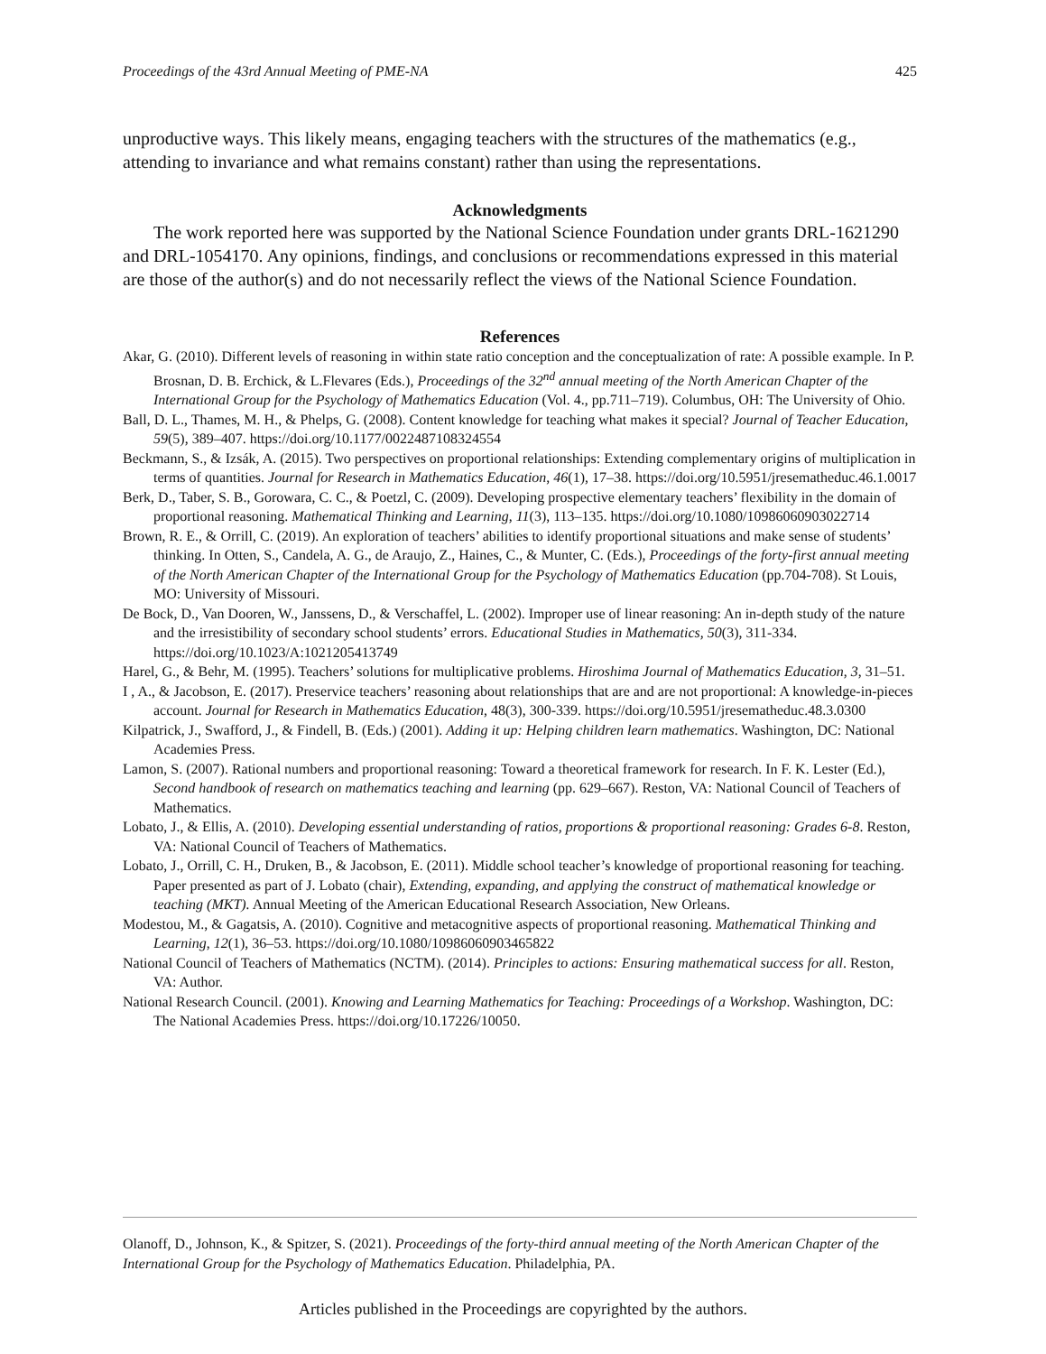Proceedings of the 43rd Annual Meeting of PME-NA 425
unproductive ways. This likely means, engaging teachers with the structures of the mathematics (e.g., attending to invariance and what remains constant) rather than using the representations.
Acknowledgments
The work reported here was supported by the National Science Foundation under grants DRL-1621290 and DRL-1054170. Any opinions, findings, and conclusions or recommendations expressed in this material are those of the author(s) and do not necessarily reflect the views of the National Science Foundation.
References
Akar, G. (2010). Different levels of reasoning in within state ratio conception and the conceptualization of rate: A possible example. In P. Brosnan, D. B. Erchick, & L.Flevares (Eds.), Proceedings of the 32<sup>nd</sup> annual meeting of the North American Chapter of the International Group for the Psychology of Mathematics Education (Vol. 4., pp.711–719). Columbus, OH: The University of Ohio.
Ball, D. L., Thames, M. H., & Phelps, G. (2008). Content knowledge for teaching what makes it special? Journal of Teacher Education, 59(5), 389–407. https://doi.org/10.1177/0022487108324554
Beckmann, S., & Izsák, A. (2015). Two perspectives on proportional relationships: Extending complementary origins of multiplication in terms of quantities. Journal for Research in Mathematics Education, 46(1), 17–38. https://doi.org/10.5951/jresematheduc.46.1.0017
Berk, D., Taber, S. B., Gorowara, C. C., & Poetzl, C. (2009). Developing prospective elementary teachers’ flexibility in the domain of proportional reasoning. Mathematical Thinking and Learning, 11(3), 113–135. https://doi.org/10.1080/10986060903022714
Brown, R. E., & Orrill, C. (2019). An exploration of teachers’ abilities to identify proportional situations and make sense of students’ thinking. In Otten, S., Candela, A. G., de Araujo, Z., Haines, C., & Munter, C. (Eds.), Proceedings of the forty-first annual meeting of the North American Chapter of the International Group for the Psychology of Mathematics Education (pp.704-708). St Louis, MO: University of Missouri.
De Bock, D., Van Dooren, W., Janssens, D., & Verschaffel, L. (2002). Improper use of linear reasoning: An in-depth study of the nature and the irresistibility of secondary school students’ errors. Educational Studies in Mathematics, 50(3), 311-334. https://doi.org/10.1023/A:1021205413749
Harel, G., & Behr, M. (1995). Teachers’ solutions for multiplicative problems. Hiroshima Journal of Mathematics Education, 3, 31–51.
I , A., & Jacobson, E. (2017). Preservice teachers’ reasoning about relationships that are and are not proportional: A knowledge-in-pieces account. Journal for Research in Mathematics Education, 48(3), 300-339. https://doi.org/10.5951/jresematheduc.48.3.0300
Kilpatrick, J., Swafford, J., & Findell, B. (Eds.) (2001). Adding it up: Helping children learn mathematics. Washington, DC: National Academies Press.
Lamon, S. (2007). Rational numbers and proportional reasoning: Toward a theoretical framework for research. In F. K. Lester (Ed.), Second handbook of research on mathematics teaching and learning (pp. 629–667). Reston, VA: National Council of Teachers of Mathematics.
Lobato, J., & Ellis, A. (2010). Developing essential understanding of ratios, proportions & proportional reasoning: Grades 6-8. Reston, VA: National Council of Teachers of Mathematics.
Lobato, J., Orrill, C. H., Druken, B., & Jacobson, E. (2011). Middle school teacher’s knowledge of proportional reasoning for teaching. Paper presented as part of J. Lobato (chair), Extending, expanding, and applying the construct of mathematical knowledge or teaching (MKT). Annual Meeting of the American Educational Research Association, New Orleans.
Modestou, M., & Gagatsis, A. (2010). Cognitive and metacognitive aspects of proportional reasoning. Mathematical Thinking and Learning, 12(1), 36–53. https://doi.org/10.1080/10986060903465822
National Council of Teachers of Mathematics (NCTM). (2014). Principles to actions: Ensuring mathematical success for all. Reston, VA: Author.
National Research Council. (2001). Knowing and Learning Mathematics for Teaching: Proceedings of a Workshop. Washington, DC: The National Academies Press. https://doi.org/10.17226/10050.
Olanoff, D., Johnson, K., & Spitzer, S. (2021). Proceedings of the forty-third annual meeting of the North American Chapter of the International Group for the Psychology of Mathematics Education. Philadelphia, PA.
Articles published in the Proceedings are copyrighted by the authors.